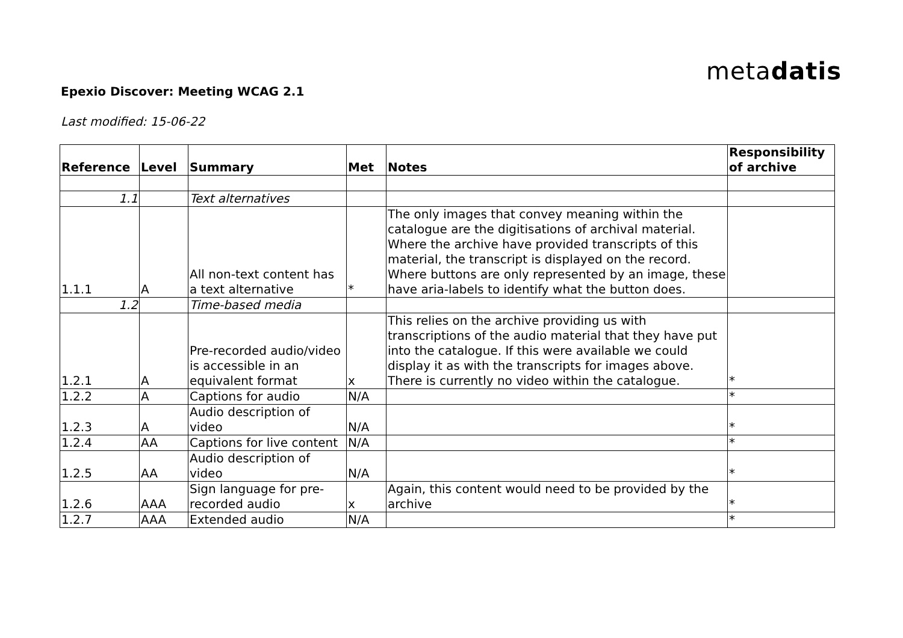metadatis
Epexio Discover: Meeting WCAG 2.1
Last modified: 15-06-22
| Reference | Level | Summary | Met | Notes | Responsibility of archive |
| --- | --- | --- | --- | --- | --- |
| 1.1 | | Text alternatives | | | |
| 1.1.1 | A | All non-text content has a text alternative | * | The only images that convey meaning within the catalogue are the digitisations of archival material. Where the archive have provided transcripts of this material, the transcript is displayed on the record. Where buttons are only represented by an image, these have aria-labels to identify what the button does. | |
| 1.2 | | Time-based media | | | |
| 1.2.1 | A | Pre-recorded audio/video is accessible in an equivalent format | x | This relies on the archive providing us with transcriptions of the audio material that they have put into the catalogue. If this were available we could display it as with the transcripts for images above. There is currently no video within the catalogue. | * |
| 1.2.2 | A | Captions for audio | N/A | | * |
| 1.2.3 | A | Audio description of video | N/A | | * |
| 1.2.4 | AA | Captions for live content | N/A | | * |
| 1.2.5 | AA | Audio description of video | N/A | | * |
| 1.2.6 | AAA | Sign language for pre-recorded audio | x | Again, this content would need to be provided by the archive | * |
| 1.2.7 | AAA | Extended audio | N/A | | * |